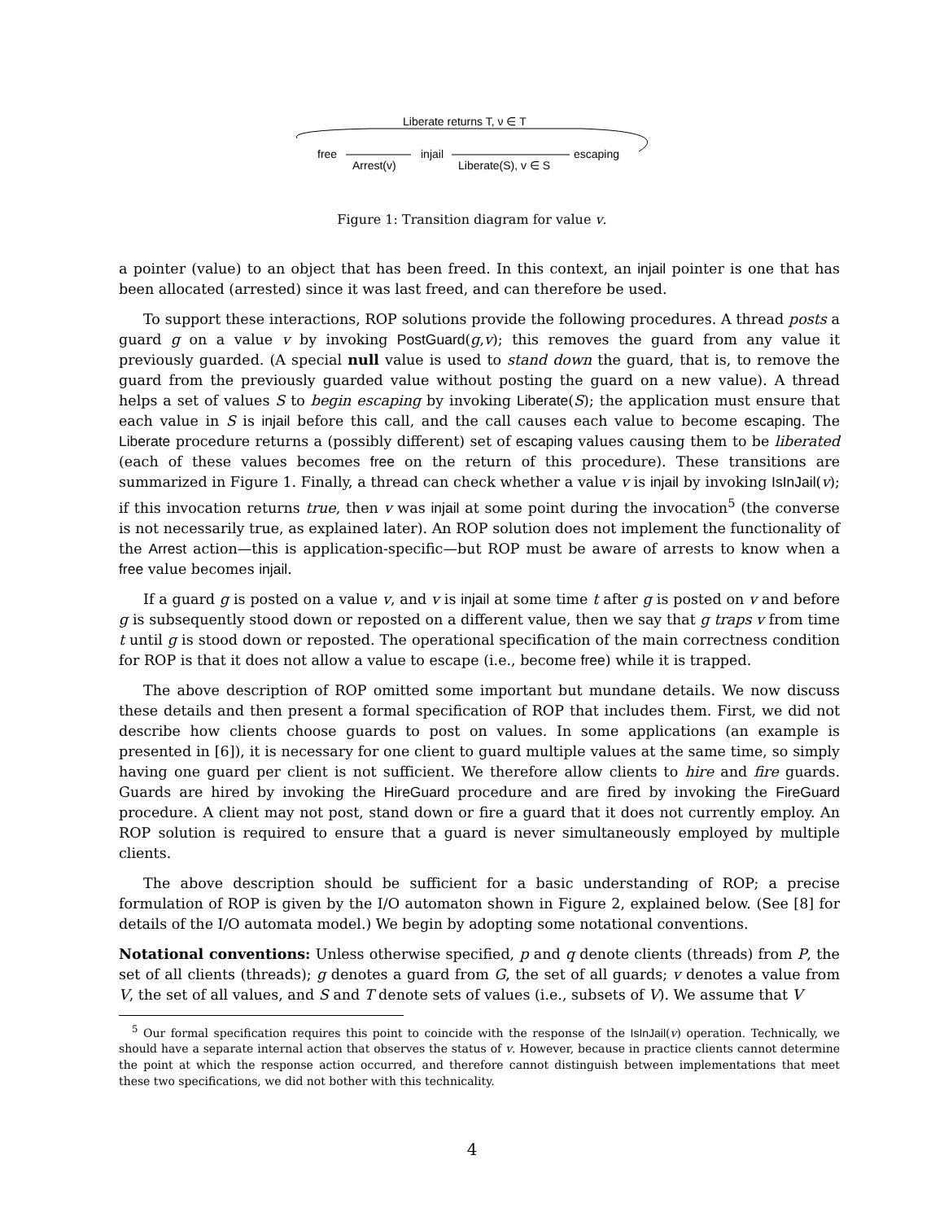Liberate returns T, ν ∈ T
free
injail
escaping
Arrest(v)
Liberate(S), v ∈ S
Figure 1: Transition diagram for value v.
a pointer (value) to an object that has been freed. In this context, an injail pointer is one that has been allocated (arrested) since it was last freed, and can therefore be used.
To support these interactions, ROP solutions provide the following procedures. A thread posts a guard g on a value v by invoking PostGuard(g,v); this removes the guard from any value it previously guarded. (A special null value is used to stand down the guard, that is, to remove the guard from the previously guarded value without posting the guard on a new value). A thread helps a set of values S to begin escaping by invoking Liberate(S); the application must ensure that each value in S is injail before this call, and the call causes each value to become escaping. The Liberate procedure returns a (possibly different) set of escaping values causing them to be liberated (each of these values becomes free on the return of this procedure). These transitions are summarized in Figure 1. Finally, a thread can check whether a value v is injail by invoking IsInJail(v); if this invocation returns true, then v was injail at some point during the invocation<sup>5</sup> (the converse is not necessarily true, as explained later). An ROP solution does not implement the functionality of the Arrest action—this is application-specific—but ROP must be aware of arrests to know when a free value becomes injail.
If a guard g is posted on a value v, and v is injail at some time t after g is posted on v and before g is subsequently stood down or reposted on a different value, then we say that g traps v from time t until g is stood down or reposted. The operational specification of the main correctness condition for ROP is that it does not allow a value to escape (i.e., become free) while it is trapped.
The above description of ROP omitted some important but mundane details. We now discuss these details and then present a formal specification of ROP that includes them. First, we did not describe how clients choose guards to post on values. In some applications (an example is presented in [6]), it is necessary for one client to guard multiple values at the same time, so simply having one guard per client is not sufficient. We therefore allow clients to hire and fire guards. Guards are hired by invoking the HireGuard procedure and are fired by invoking the FireGuard procedure. A client may not post, stand down or fire a guard that it does not currently employ. An ROP solution is required to ensure that a guard is never simultaneously employed by multiple clients.
The above description should be sufficient for a basic understanding of ROP; a precise formulation of ROP is given by the I/O automaton shown in Figure 2, explained below. (See [8] for details of the I/O automata model.) We begin by adopting some notational conventions.
Notational conventions: Unless otherwise specified, p and q denote clients (threads) from P, the set of all clients (threads); g denotes a guard from G, the set of all guards; v denotes a value from V, the set of all values, and S and T denote sets of values (i.e., subsets of V). We assume that V
<sup>5</sup> Our formal specification requires this point to coincide with the response of the IsInJail(v) operation. Technically, we should have a separate internal action that observes the status of v. However, because in practice clients cannot determine the point at which the response action occurred, and therefore cannot distinguish between implementations that meet these two specifications, we did not bother with this technicality.
4